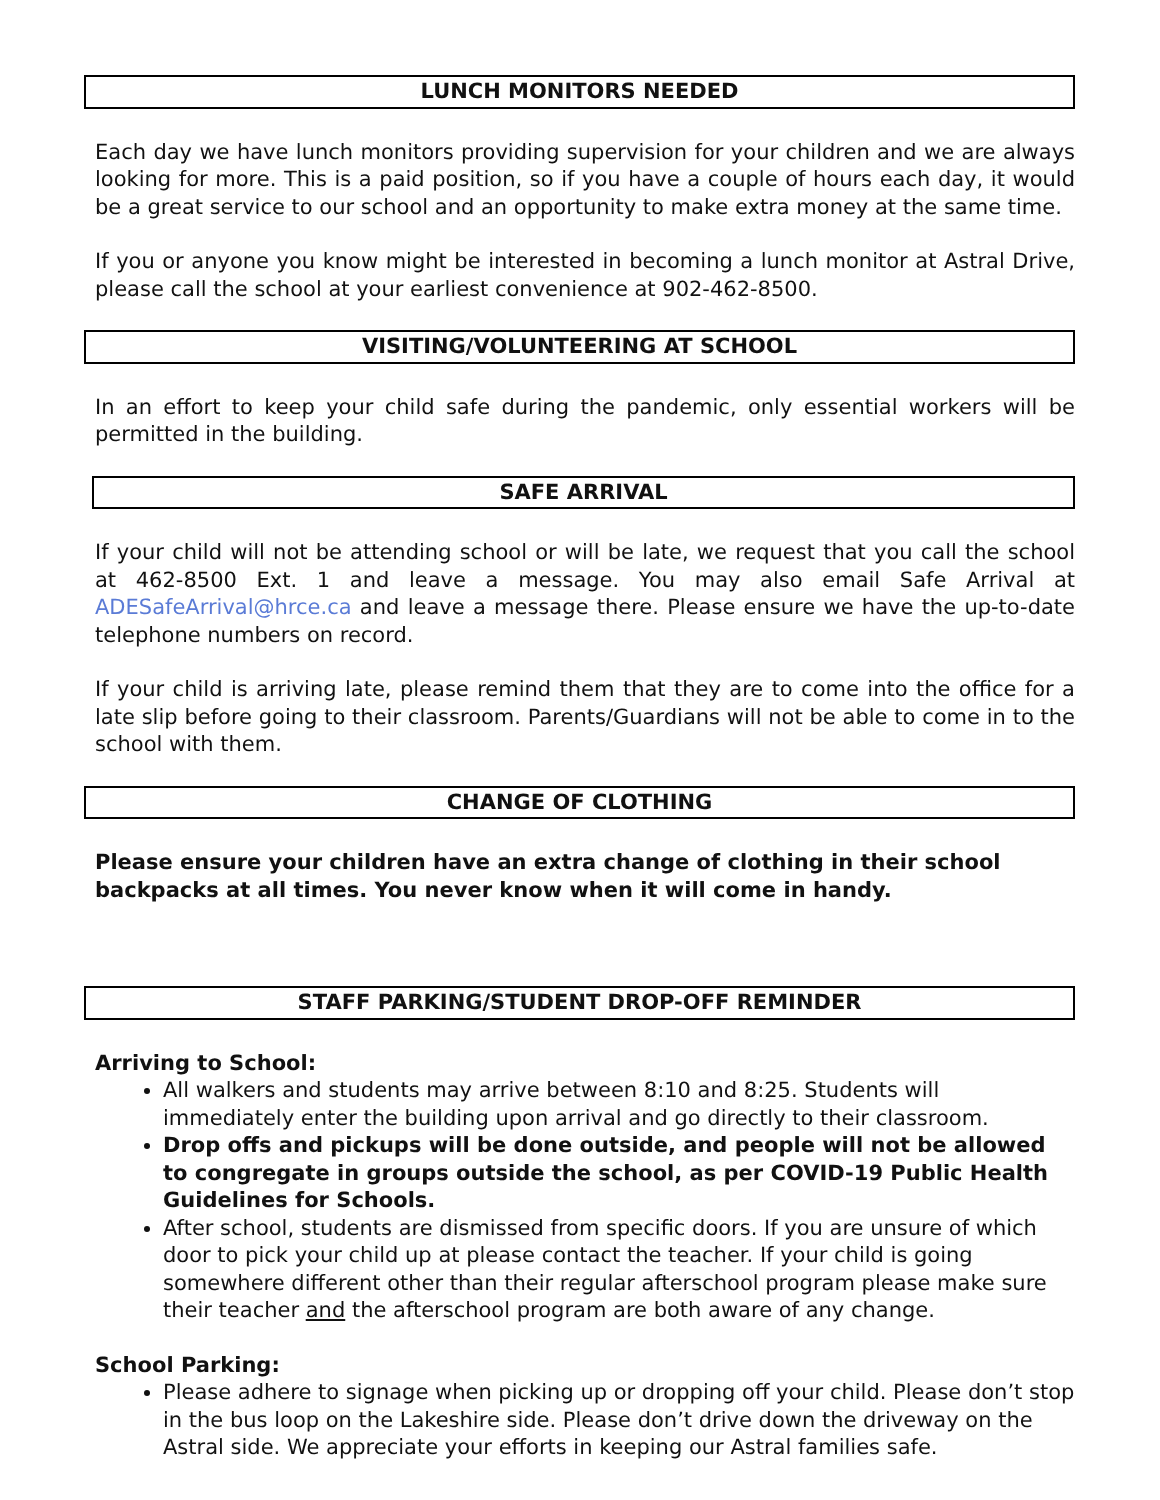LUNCH MONITORS NEEDED
Each day we have lunch monitors providing supervision for your children and we are always looking for more. This is a paid position, so if you have a couple of hours each day, it would be a great service to our school and an opportunity to make extra money at the same time.
If you or anyone you know might be interested in becoming a lunch monitor at Astral Drive, please call the school at your earliest convenience at 902-462-8500.
VISITING/VOLUNTEERING AT SCHOOL
In an effort to keep your child safe during the pandemic, only essential workers will be permitted in the building.
SAFE ARRIVAL
If your child will not be attending school or will be late, we request that you call the school at 462-8500 Ext. 1 and leave a message. You may also email Safe Arrival at ADESafeArrival@hrce.ca and leave a message there. Please ensure we have the up-to-date telephone numbers on record.
If your child is arriving late, please remind them that they are to come into the office for a late slip before going to their classroom. Parents/Guardians will not be able to come in to the school with them.
CHANGE OF CLOTHING
Please ensure your children have an extra change of clothing in their school
backpacks at all times. You never know when it will come in handy.
STAFF PARKING/STUDENT DROP-OFF REMINDER
Arriving to School:
All walkers and students may arrive between 8:10 and 8:25. Students will immediately enter the building upon arrival and go directly to their classroom.
Drop offs and pickups will be done outside, and people will not be allowed to congregate in groups outside the school, as per COVID-19 Public Health Guidelines for Schools.
After school, students are dismissed from specific doors. If you are unsure of which door to pick your child up at please contact the teacher. If your child is going somewhere different other than their regular afterschool program please make sure their teacher and the afterschool program are both aware of any change.
School Parking:
Please adhere to signage when picking up or dropping off your child. Please don’t stop in the bus loop on the Lakeshire side. Please don’t drive down the driveway on the Astral side. We appreciate your efforts in keeping our Astral families safe.